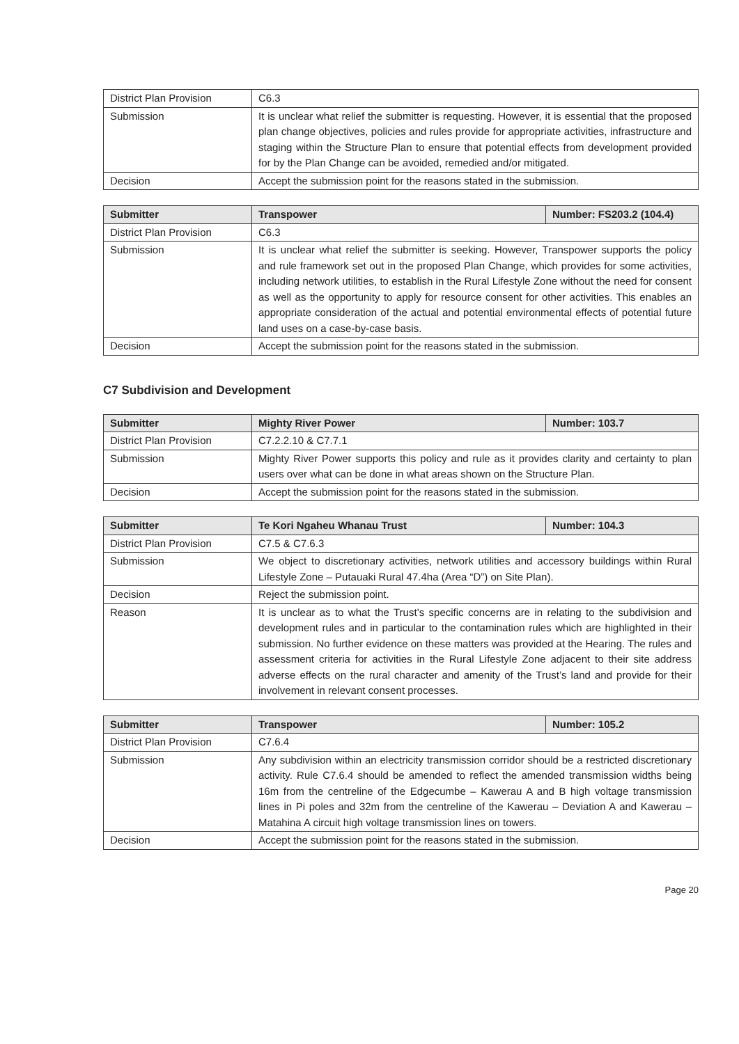| District Plan Provision | C6.3 |
| Submission | It is unclear what relief the submitter is requesting. However, it is essential that the proposed plan change objectives, policies and rules provide for appropriate activities, infrastructure and staging within the Structure Plan to ensure that potential effects from development provided for by the Plan Change can be avoided, remedied and/or mitigated. |
| Decision | Accept the submission point for the reasons stated in the submission. |
| Submitter | Transpower | Number: FS203.2 (104.4) |
| --- | --- | --- |
| District Plan Provision | C6.3 | |
| Submission | It is unclear what relief the submitter is seeking. However, Transpower supports the policy and rule framework set out in the proposed Plan Change, which provides for some activities, including network utilities, to establish in the Rural Lifestyle Zone without the need for consent as well as the opportunity to apply for resource consent for other activities. This enables an appropriate consideration of the actual and potential environmental effects of potential future land uses on a case-by-case basis. | |
| Decision | Accept the submission point for the reasons stated in the submission. | |
C7 Subdivision and Development
| Submitter | Mighty River Power | Number: 103.7 |
| --- | --- | --- |
| District Plan Provision | C7.2.2.10 & C7.7.1 | |
| Submission | Mighty River Power supports this policy and rule as it provides clarity and certainty to plan users over what can be done in what areas shown on the Structure Plan. | |
| Decision | Accept the submission point for the reasons stated in the submission. | |
| Submitter | Te Kori Ngaheu Whanau Trust | Number: 104.3 |
| --- | --- | --- |
| District Plan Provision | C7.5 & C7.6.3 | |
| Submission | We object to discretionary activities, network utilities and accessory buildings within Rural Lifestyle Zone – Putauaki Rural 47.4ha (Area “D”) on Site Plan). | |
| Decision | Reject the submission point. | |
| Reason | It is unclear as to what the Trust’s specific concerns are in relating to the subdivision and development rules and in particular to the contamination rules which are highlighted in their submission. No further evidence on these matters was provided at the Hearing. The rules and assessment criteria for activities in the Rural Lifestyle Zone adjacent to their site address adverse effects on the rural character and amenity of the Trust’s land and provide for their involvement in relevant consent processes. | |
| Submitter | Transpower | Number: 105.2 |
| --- | --- | --- |
| District Plan Provision | C7.6.4 | |
| Submission | Any subdivision within an electricity transmission corridor should be a restricted discretionary activity. Rule C7.6.4 should be amended to reflect the amended transmission widths being 16m from the centreline of the Edgecumbe – Kawerau A and B high voltage transmission lines in Pi poles and 32m from the centreline of the Kawerau – Deviation A and Kawerau – Matahina A circuit high voltage transmission lines on towers. | |
| Decision | Accept the submission point for the reasons stated in the submission. | |
Page 20